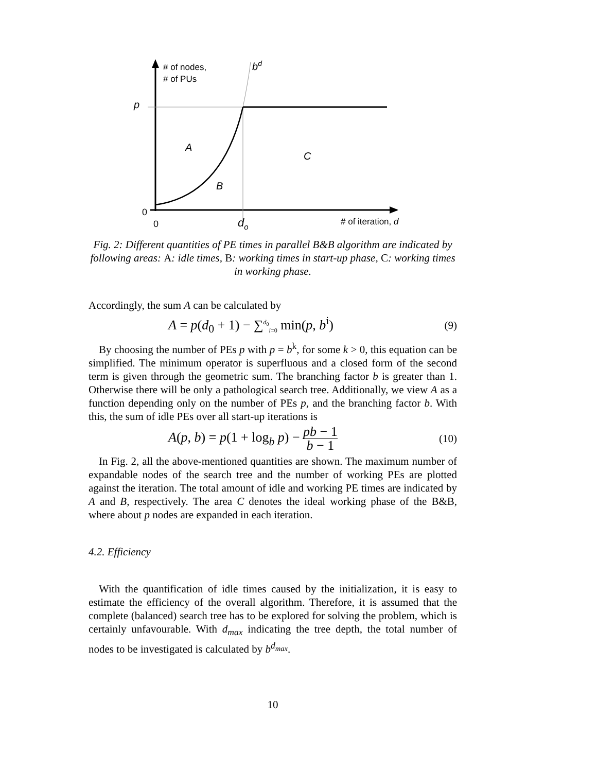# of nodes,
# of PUs
bd
p
A
C
B
0
0
do
# of iteration, d
Fig. 2: Different quantities of PE times in parallel B&B algorithm are indicated by following areas: A: idle times, B: working times in start-up phase, C: working times in working phase.
Accordingly, the sum A can be calculated by
A = p(d<sub>0</sub> + 1) − ∑<sup>d<sub>0</sub></sup><sub>i=0</sub> min(p, b<sup>i</sup>) (9)
By choosing the number of PEs p with p = b<sup>k</sup>, for some k > 0, this equation can be simplified. The minimum operator is superfluous and a closed form of the second term is given through the geometric sum. The branching factor b is greater than 1. Otherwise there will be only a pathological search tree. Additionally, we view A as a function depending only on the number of PEs p, and the branching factor b. With this, the sum of idle PEs over all start-up iterations is
A(p, b) = p(1 + log<sub>b</sub> p) − pb − 1 b − 1 (10)
In Fig. 2, all the above-mentioned quantities are shown. The maximum number of expandable nodes of the search tree and the number of working PEs are plotted against the iteration. The total amount of idle and working PE times are indicated by A and B, respectively. The area C denotes the ideal working phase of the B&B, where about p nodes are expanded in each iteration.
4.2. Efficiency
With the quantification of idle times caused by the initialization, it is easy to estimate the efficiency of the overall algorithm. Therefore, it is assumed that the complete (balanced) search tree has to be explored for solving the problem, which is certainly unfavourable. With d<sub>max</sub> indicating the tree depth, the total number of nodes to be investigated is calculated by b<sup>d<sub>max</sub></sup>.
10